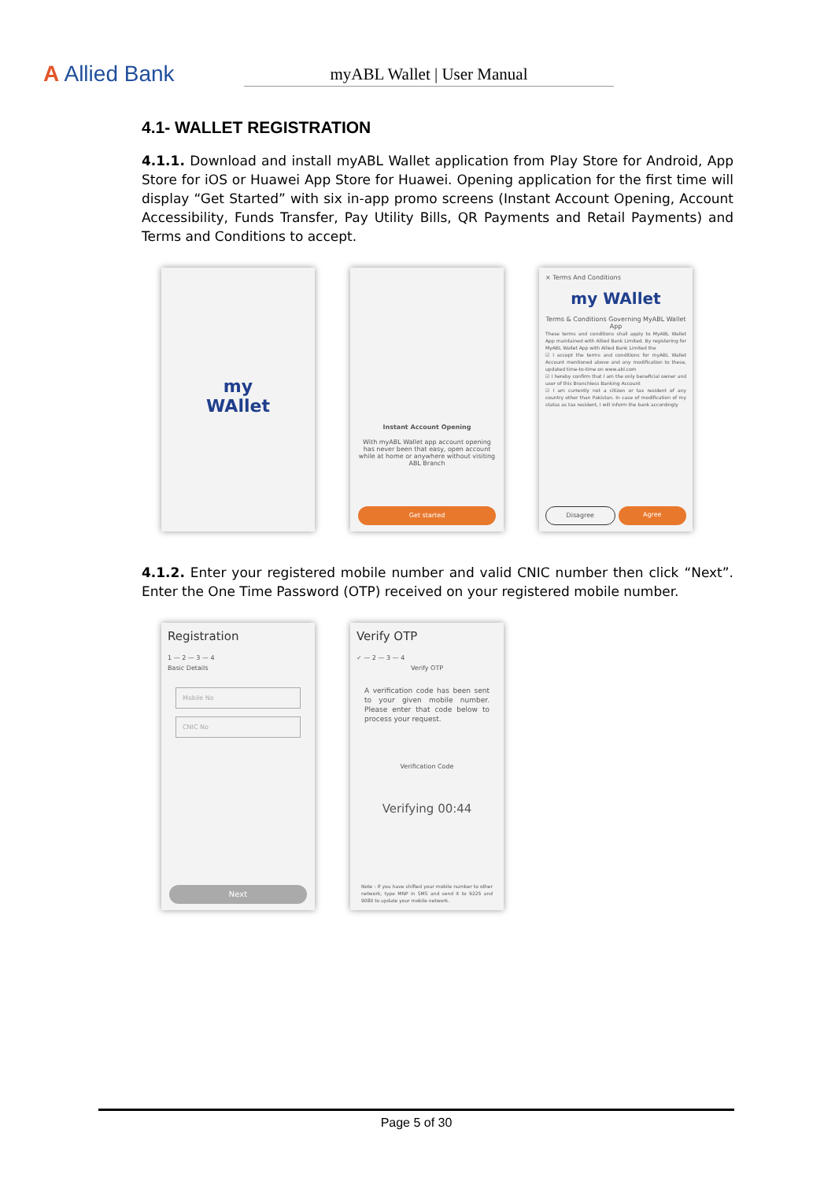A Allied Bank
myABL Wallet | User Manual
4.1- WALLET REGISTRATION
4.1.1. Download and install myABL Wallet application from Play Store for Android, App Store for iOS or Huawei App Store for Huawei. Opening application for the first time will display “Get Started” with six in-app promo screens (Instant Account Opening, Account Accessibility, Funds Transfer, Pay Utility Bills, QR Payments and Retail Payments) and Terms and Conditions to accept.
my
WAllet
Instant Account Opening
With myABL Wallet app account opening has never been that easy, open account while at home or anywhere without visiting ABL Branch
Get started
× Terms And Conditions
my WAllet
Terms & Conditions Governing MyABL Wallet App
These terms and conditions shall apply to MyABL Wallet App maintained with Allied Bank Limited. By registering for MyABL Wallet App with Allied Bank Limited the
☑ I accept the terms and conditions for myABL Wallet Account mentioned above and any modification to these, updated time-to-time on www.abl.com
☑ I hereby confirm that I am the only beneficial owner and user of this Branchless Banking Account
☑ I am currently not a citizen or tax resident of any country other than Pakistan. In case of modification of my status as tax resident, I will inform the bank accordingly
Disagree Agree
4.1.2. Enter your registered mobile number and valid CNIC number then click “Next”. Enter the One Time Password (OTP) received on your registered mobile number.
Registration
1 — 2 — 3 — 4
Basic Details
Mobile No
CNIC No
Next
Verify OTP
✓ — 2 — 3 — 4
Verify OTP
A verification code has been sent to your given mobile number. Please enter that code below to process your request.
Verification Code
Verifying 00:44
Note : If you have shifted your mobile number to other network, type MNP in SMS and send it to 9225 and 9080 to update your mobile network.
Page 5 of 30